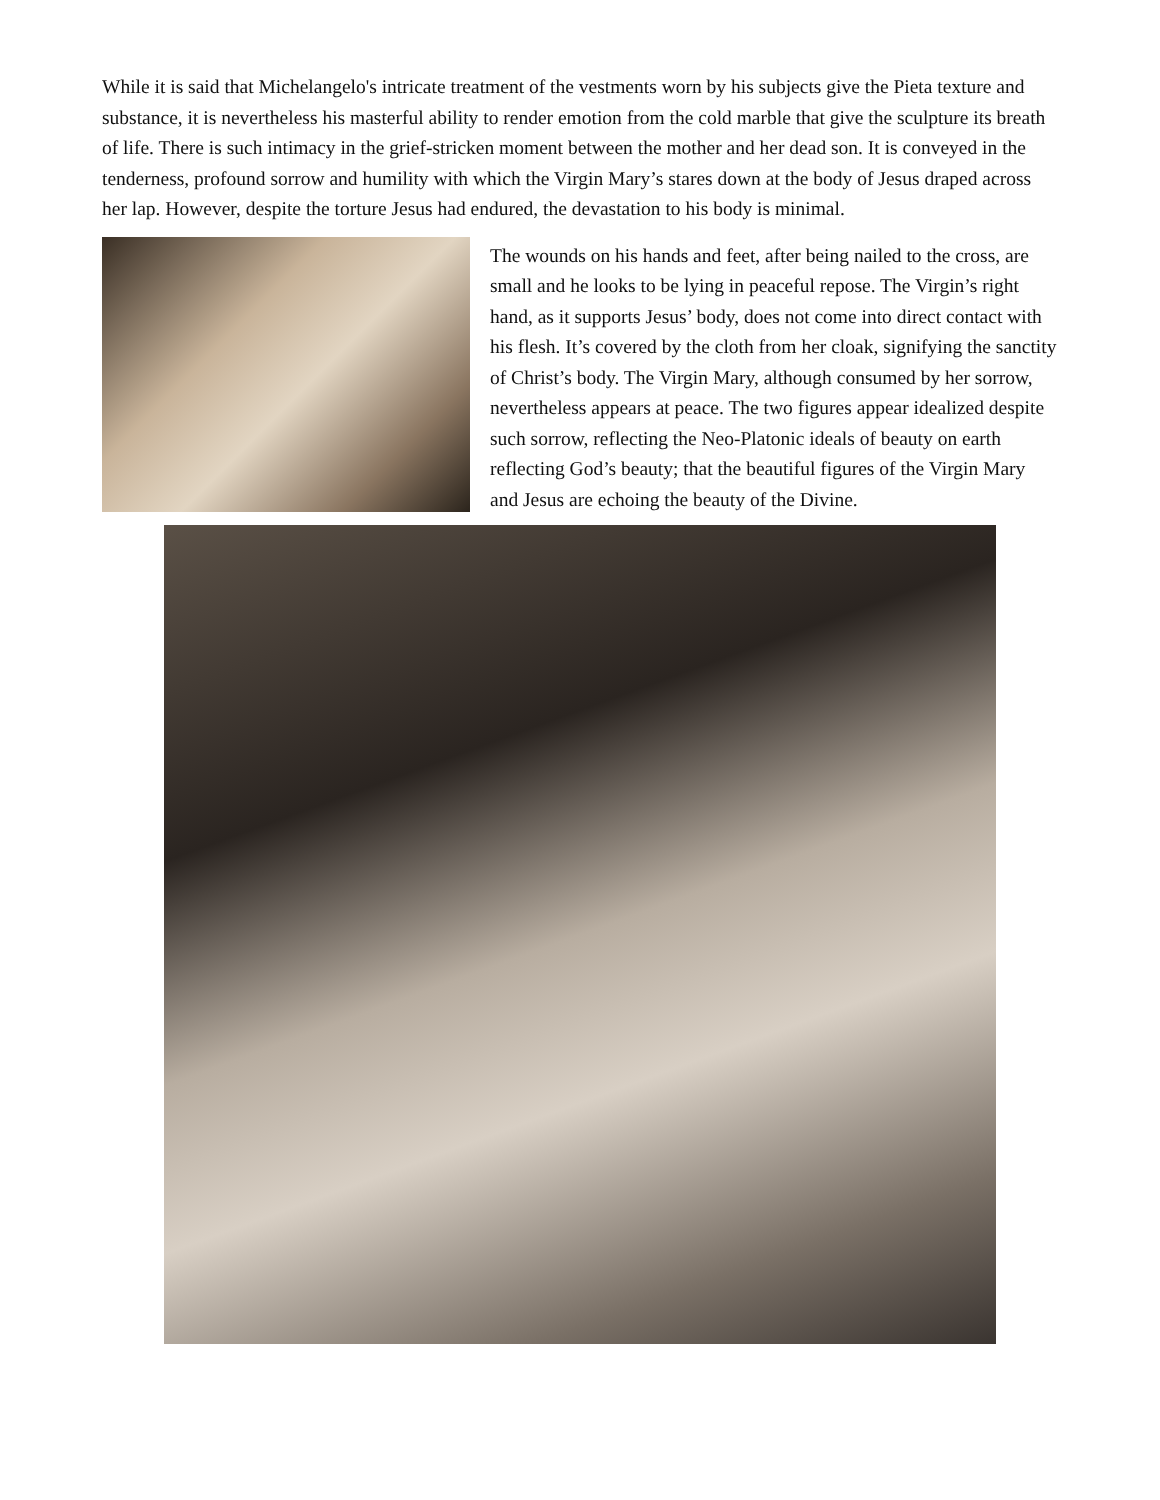While it is said that Michelangelo's intricate treatment of the vestments worn by his subjects give the Pieta texture and substance, it is nevertheless his masterful ability to render emotion from the cold marble that give the sculpture its breath of life. There is such intimacy in the grief-stricken moment between the mother and her dead son. It is conveyed in the tenderness, profound sorrow and humility with which the Virgin Mary’s stares down at the body of Jesus draped across her lap. However, despite the torture Jesus had endured, the devastation to his body is minimal.
The wounds on his hands and feet, after being nailed to the cross, are small and he looks to be lying in peaceful repose. The Virgin’s right hand, as it supports Jesus’ body, does not come into direct contact with his flesh. It’s covered by the cloth from her cloak, signifying the sanctity of Christ’s body. The Virgin Mary, although consumed by her sorrow, nevertheless appears at peace. The two figures appear idealized despite such sorrow, reflecting the Neo-Platonic ideals of beauty on earth reflecting God’s beauty; that the beautiful figures of the Virgin Mary and Jesus are echoing the beauty of the Divine.